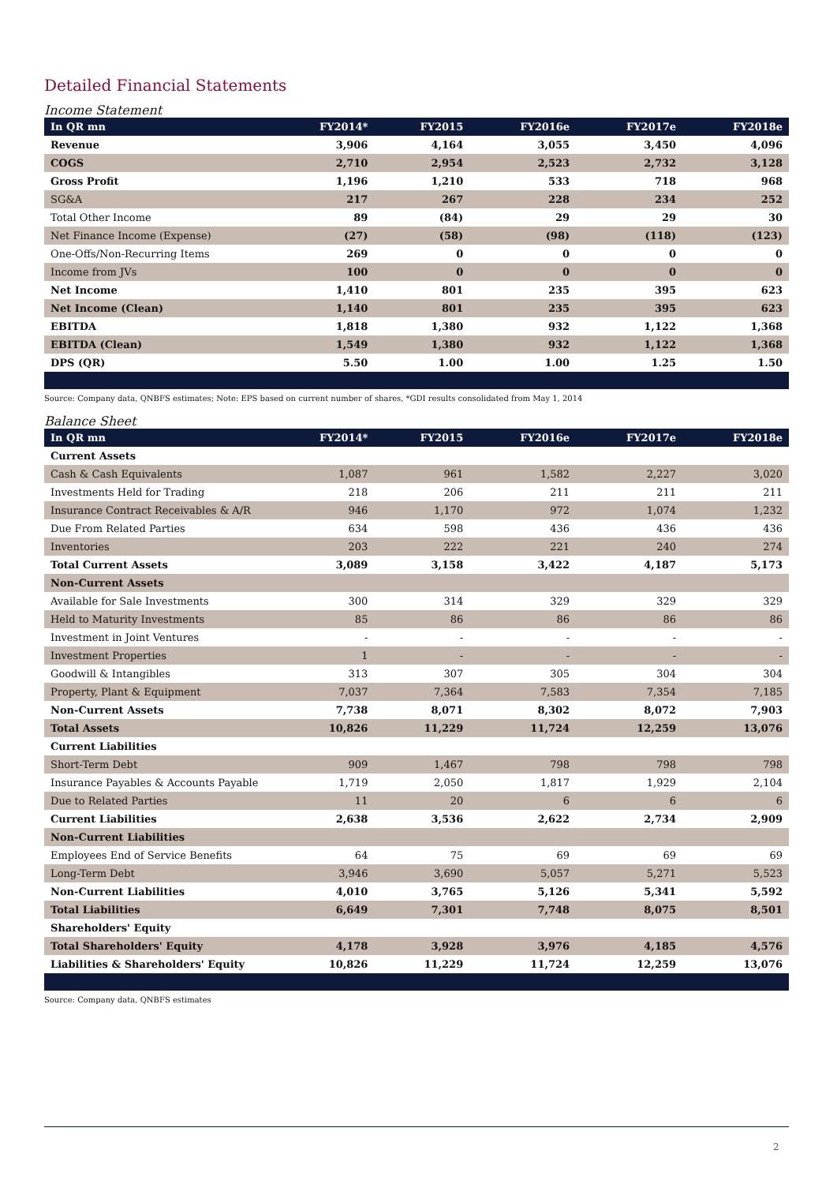Detailed Financial Statements
Income Statement
| In QR mn | FY2014* | FY2015 | FY2016e | FY2017e | FY2018e |
| --- | --- | --- | --- | --- | --- |
| Revenue | 3,906 | 4,164 | 3,055 | 3,450 | 4,096 |
| COGS | 2,710 | 2,954 | 2,523 | 2,732 | 3,128 |
| Gross Profit | 1,196 | 1,210 | 533 | 718 | 968 |
| SG&A | 217 | 267 | 228 | 234 | 252 |
| Total Other Income | 89 | (84) | 29 | 29 | 30 |
| Net Finance Income (Expense) | (27) | (58) | (98) | (118) | (123) |
| One-Offs/Non-Recurring Items | 269 | 0 | 0 | 0 | 0 |
| Income from JVs | 100 | 0 | 0 | 0 | 0 |
| Net Income | 1,410 | 801 | 235 | 395 | 623 |
| Net Income (Clean) | 1,140 | 801 | 235 | 395 | 623 |
| EBITDA | 1,818 | 1,380 | 932 | 1,122 | 1,368 |
| EBITDA (Clean) | 1,549 | 1,380 | 932 | 1,122 | 1,368 |
| DPS (QR) | 5.50 | 1.00 | 1.00 | 1.25 | 1.50 |
Source: Company data, QNBFS estimates; Note: EPS based on current number of shares, *GDI results consolidated from May 1, 2014
Balance Sheet
| In QR mn | FY2014* | FY2015 | FY2016e | FY2017e | FY2018e |
| --- | --- | --- | --- | --- | --- |
| Current Assets | | | | | |
| Cash & Cash Equivalents | 1,087 | 961 | 1,582 | 2,227 | 3,020 |
| Investments Held for Trading | 218 | 206 | 211 | 211 | 211 |
| Insurance Contract Receivables & A/R | 946 | 1,170 | 972 | 1,074 | 1,232 |
| Due From Related Parties | 634 | 598 | 436 | 436 | 436 |
| Inventories | 203 | 222 | 221 | 240 | 274 |
| Total Current Assets | 3,089 | 3,158 | 3,422 | 4,187 | 5,173 |
| Non-Current Assets | | | | | |
| Available for Sale Investments | 300 | 314 | 329 | 329 | 329 |
| Held to Maturity Investments | 85 | 86 | 86 | 86 | 86 |
| Investment in Joint Ventures | - | - | - | - | - |
| Investment Properties | 1 | - | - | - | - |
| Goodwill & Intangibles | 313 | 307 | 305 | 304 | 304 |
| Property, Plant & Equipment | 7,037 | 7,364 | 7,583 | 7,354 | 7,185 |
| Non-Current Assets | 7,738 | 8,071 | 8,302 | 8,072 | 7,903 |
| Total Assets | 10,826 | 11,229 | 11,724 | 12,259 | 13,076 |
| Current Liabilities | | | | | |
| Short-Term Debt | 909 | 1,467 | 798 | 798 | 798 |
| Insurance Payables & Accounts Payable | 1,719 | 2,050 | 1,817 | 1,929 | 2,104 |
| Due to Related Parties | 11 | 20 | 6 | 6 | 6 |
| Current Liabilities | 2,638 | 3,536 | 2,622 | 2,734 | 2,909 |
| Non-Current Liabilities | | | | | |
| Employees End of Service Benefits | 64 | 75 | 69 | 69 | 69 |
| Long-Term Debt | 3,946 | 3,690 | 5,057 | 5,271 | 5,523 |
| Non-Current Liabilities | 4,010 | 3,765 | 5,126 | 5,341 | 5,592 |
| Total Liabilities | 6,649 | 7,301 | 7,748 | 8,075 | 8,501 |
| Shareholders' Equity | | | | | |
| Total Shareholders' Equity | 4,178 | 3,928 | 3,976 | 4,185 | 4,576 |
| Liabilities & Shareholders' Equity | 10,826 | 11,229 | 11,724 | 12,259 | 13,076 |
Source: Company data, QNBFS estimates
2